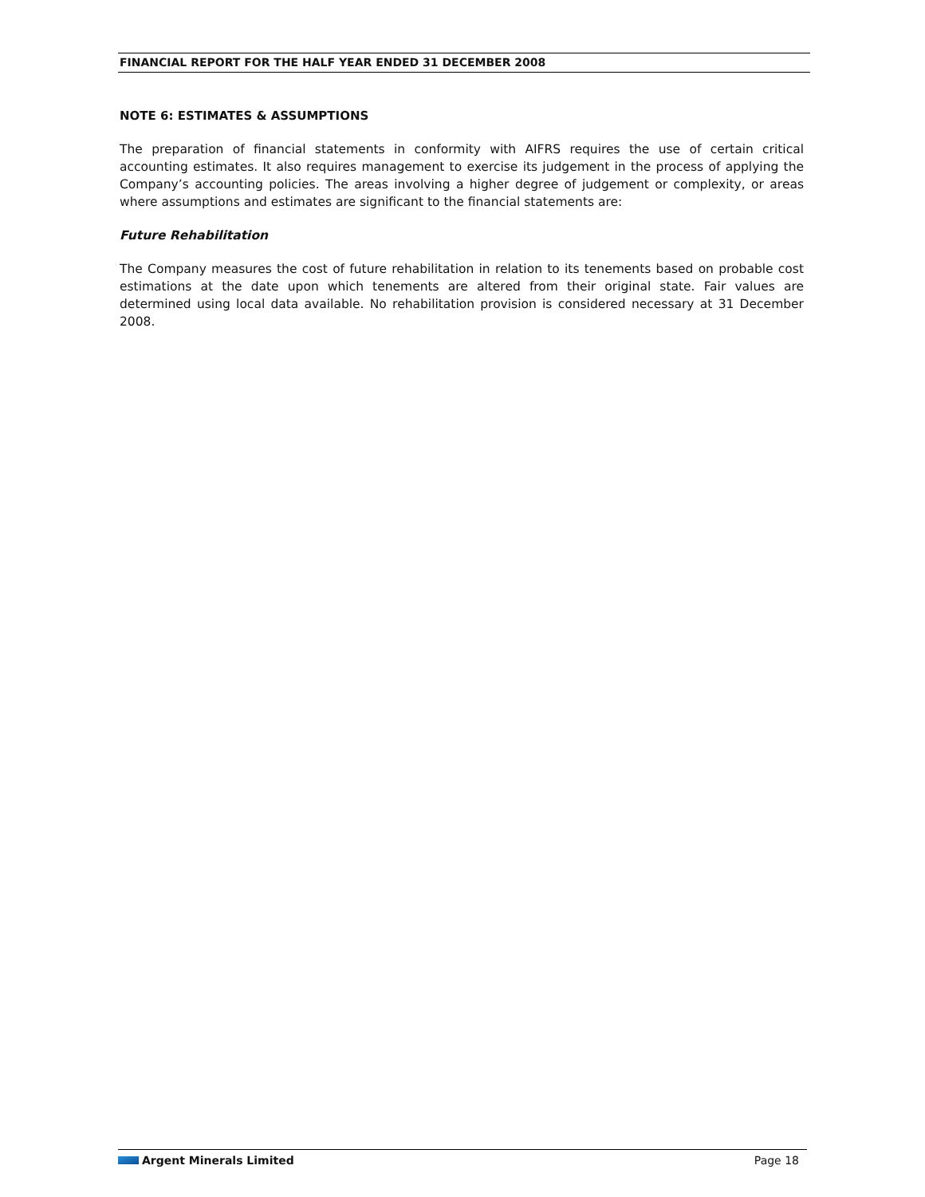FINANCIAL REPORT FOR THE HALF YEAR ENDED 31 DECEMBER 2008
NOTE 6: ESTIMATES & ASSUMPTIONS
The preparation of financial statements in conformity with AIFRS requires the use of certain critical accounting estimates. It also requires management to exercise its judgement in the process of applying the Company’s accounting policies. The areas involving a higher degree of judgement or complexity, or areas where assumptions and estimates are significant to the financial statements are:
Future Rehabilitation
The Company measures the cost of future rehabilitation in relation to its tenements based on probable cost estimations at the date upon which tenements are altered from their original state. Fair values are determined using local data available. No rehabilitation provision is considered necessary at 31 December 2008.
Argent Minerals Limited Page 18